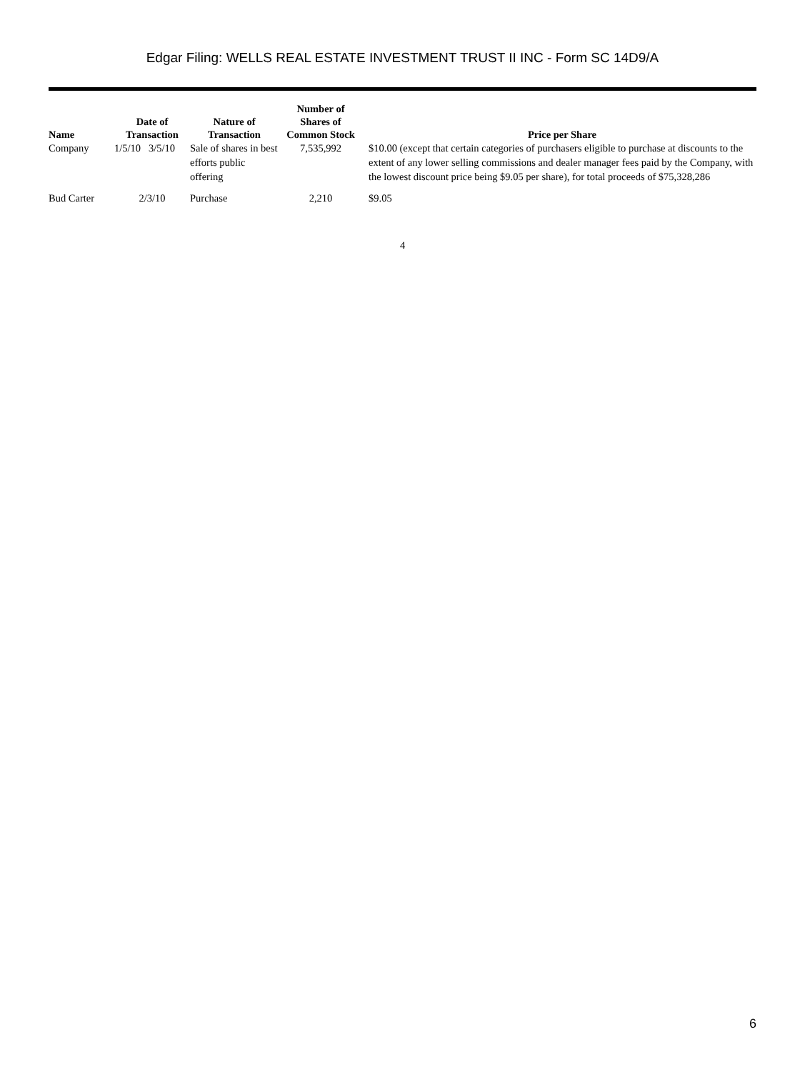Edgar Filing: WELLS REAL ESTATE INVESTMENT TRUST II INC - Form SC 14D9/A
| Name | Date of Transaction | Nature of Transaction | Number of Shares of Common Stock | Price per Share |
| --- | --- | --- | --- | --- |
| Company | 1/5/10 3/5/10 | Sale of shares in best efforts public offering | 7,535,992 | $10.00 (except that certain categories of purchasers eligible to purchase at discounts to the extent of any lower selling commissions and dealer manager fees paid by the Company, with the lowest discount price being $9.05 per share), for total proceeds of $75,328,286 |
| Bud Carter | 2/3/10 | Purchase | 2,210 | $9.05 |
4
6